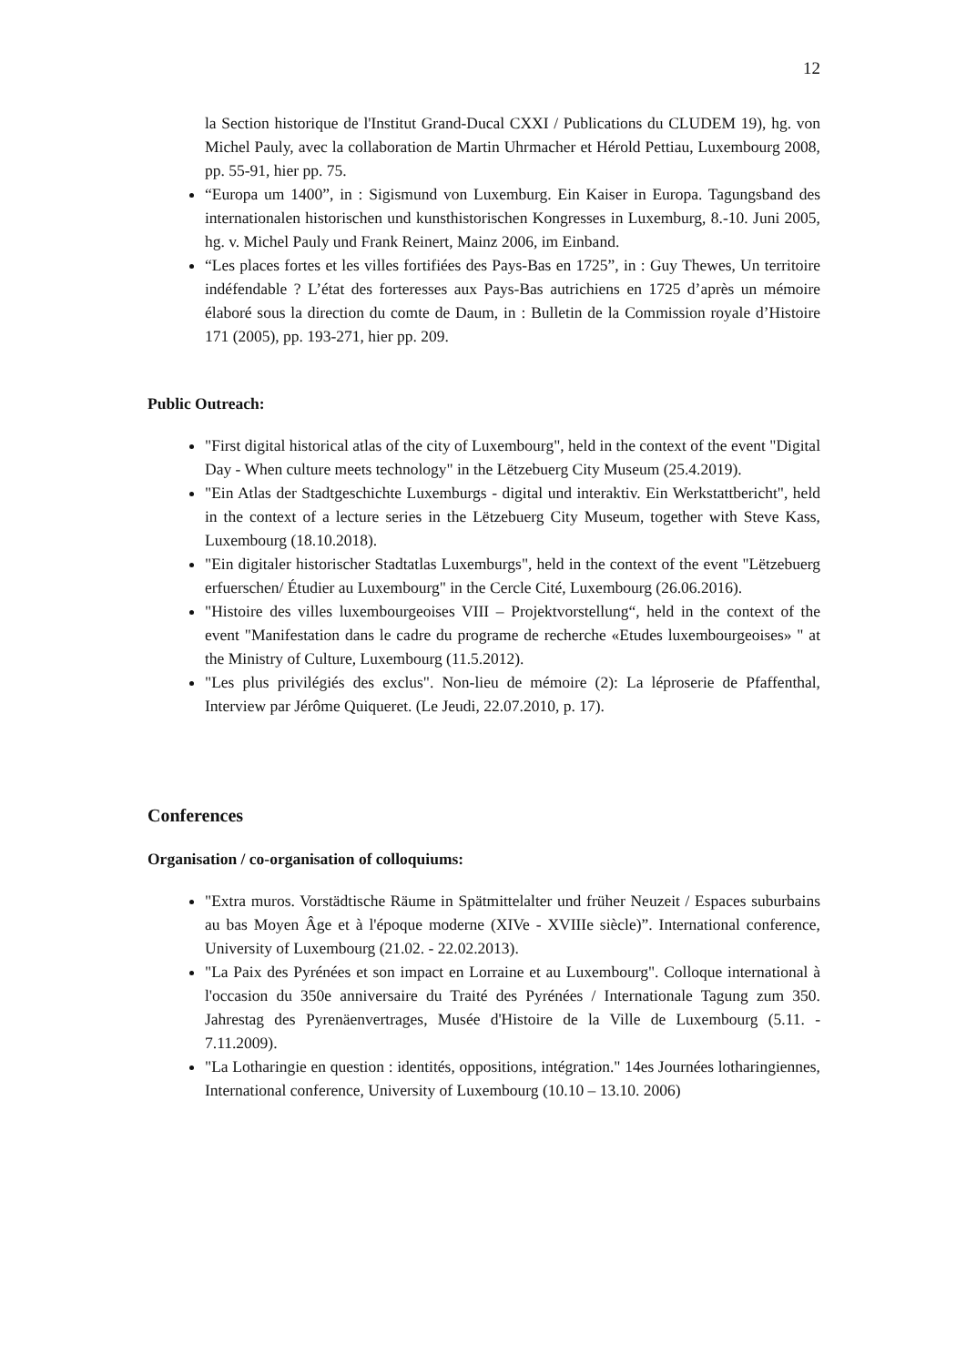12
la Section historique de l'Institut Grand-Ducal CXXI / Publications du CLUDEM 19), hg. von Michel Pauly, avec la collaboration de Martin Uhrmacher et Hérold Pettiau, Luxembourg 2008, pp. 55-91, hier pp. 75.
“Europa um 1400”, in : Sigismund von Luxemburg. Ein Kaiser in Europa. Tagungs­band des internationalen historischen und kunsthistorischen Kongresses in Luxemburg, 8.-10. Juni 2005, hg. v. Michel Pauly und Frank Reinert, Mainz 2006, im Einband.
“Les places fortes et les villes fortifiées des Pays-Bas en 1725”, in : Guy Thewes, Un territoire indéfendable ? L’état des forteresses aux Pays-Bas autrichiens en 1725 d’après un mémoire élaboré sous la direction du comte de Daum, in : Bulletin de la Commission royale d’Histoire 171 (2005), pp. 193-271, hier pp. 209.
Public Outreach:
"First digital historical atlas of the city of Luxembourg", held in the context of the event "Digital Day - When culture meets technology" in the Lëtzebuerg City Museum (25.4.2019).
"Ein Atlas der Stadtgeschichte Luxemburgs - digital und interaktiv. Ein Werkstattbericht", held in the context of a lecture series in the Lëtzebuerg City Museum, together with Steve Kass, Luxembourg (18.10.2018).
"Ein digitaler historischer Stadtatlas Luxemburgs", held in the context of the event "Lëtzebuerg erfuerschen/ Étudier au Luxembourg" in the Cercle Cité, Luxembourg (26.06.2016).
"Histoire des villes luxembourgeoises VIII – Projektvorstellung“, held in the context of the event "Manifestation dans le cadre du programe de recherche «Etudes luxembourgeoises» " at the Ministry of Culture, Luxembourg (11.5.2012).
"Les plus privilégiés des exclus". Non-lieu de mémoire (2): La léproserie de Pfaffenthal, Interview par Jérôme Quiqueret. (Le Jeudi, 22.07.2010, p. 17).
Conferences
Organisation / co-organisation of colloquiums:
"Extra muros. Vorstädtische Räume in Spätmittelalter und früher Neuzeit / Espaces suburbains au bas Moyen Âge et à l'époque moderne (XIVe - XVIIIe siècle)”. International conference, University of Luxembourg (21.02. - 22.02.2013).
"La Paix des Pyrénées et son impact en Lorraine et au Luxembourg". Colloque international à l'occasion du 350e anniversaire du Traité des Pyrénées / Internationale Tagung zum 350. Jahrestag des Pyrenäenvertrages, Musée d'Histoire de la Ville de Luxembourg (5.11. - 7.11.2009).
"La Lotharingie en question : identités, oppositions, intégration." 14es Journées lotharingiennes, International conference, University of Luxembourg (10.10 – 13.10. 2006)